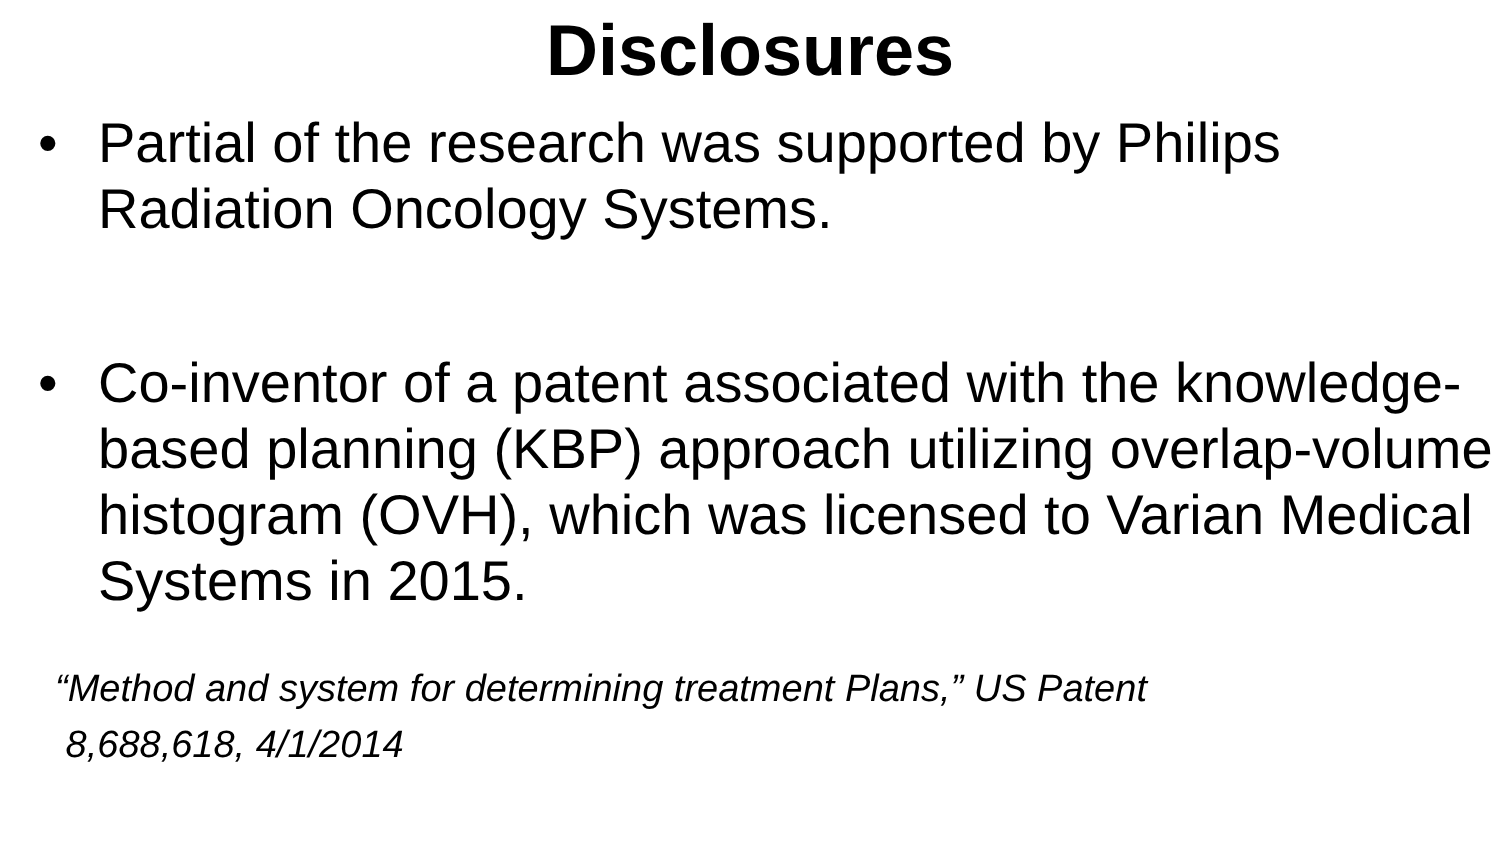Disclosures
• Partial of the research was supported by Philips Radiation Oncology Systems.
• Co-inventor of a patent associated with the knowledge-based planning (KBP) approach utilizing overlap-volume histogram (OVH), which was licensed to Varian Medical Systems in 2015.
“Method and system for determining treatment Plans,” US Patent
8,688,618, 4/1/2014